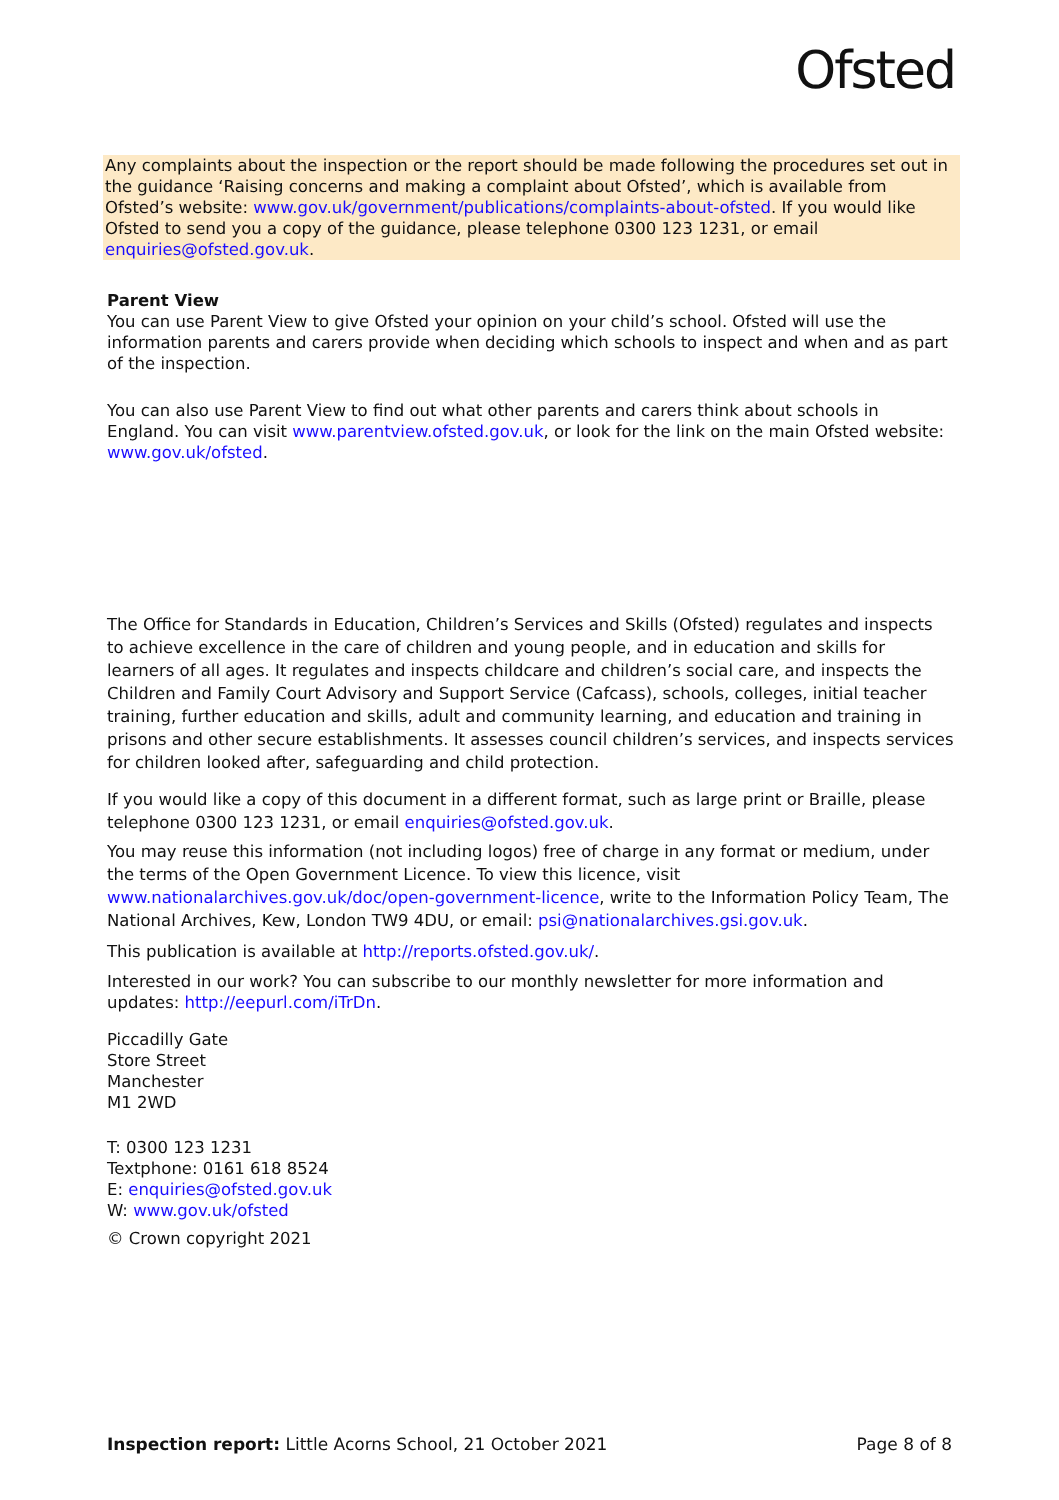Ofsted
Any complaints about the inspection or the report should be made following the procedures set out in the guidance ‘Raising concerns and making a complaint about Ofsted’, which is available from Ofsted’s website: www.gov.uk/government/publications/complaints-about-ofsted. If you would like Ofsted to send you a copy of the guidance, please telephone 0300 123 1231, or email enquiries@ofsted.gov.uk.
Parent View
You can use Parent View to give Ofsted your opinion on your child’s school. Ofsted will use the information parents and carers provide when deciding which schools to inspect and when and as part of the inspection.
You can also use Parent View to find out what other parents and carers think about schools in England. You can visit www.parentview.ofsted.gov.uk, or look for the link on the main Ofsted website: www.gov.uk/ofsted.
The Office for Standards in Education, Children’s Services and Skills (Ofsted) regulates and inspects to achieve excellence in the care of children and young people, and in education and skills for learners of all ages. It regulates and inspects childcare and children’s social care, and inspects the Children and Family Court Advisory and Support Service (Cafcass), schools, colleges, initial teacher training, further education and skills, adult and community learning, and education and training in prisons and other secure establishments. It assesses council children’s services, and inspects services for children looked after, safeguarding and child protection.
If you would like a copy of this document in a different format, such as large print or Braille, please telephone 0300 123 1231, or email enquiries@ofsted.gov.uk.
You may reuse this information (not including logos) free of charge in any format or medium, under the terms of the Open Government Licence. To view this licence, visit www.nationalarchives.gov.uk/doc/open-government-licence, write to the Information Policy Team, The National Archives, Kew, London TW9 4DU, or email: psi@nationalarchives.gsi.gov.uk.
This publication is available at http://reports.ofsted.gov.uk/.
Interested in our work? You can subscribe to our monthly newsletter for more information and updates: http://eepurl.com/iTrDn.
Piccadilly Gate
Store Street
Manchester
M1 2WD
T: 0300 123 1231
Textphone: 0161 618 8524
E: enquiries@ofsted.gov.uk
W: www.gov.uk/ofsted
© Crown copyright 2021
Inspection report: Little Acorns School, 21 October 2021 Page 8 of 8